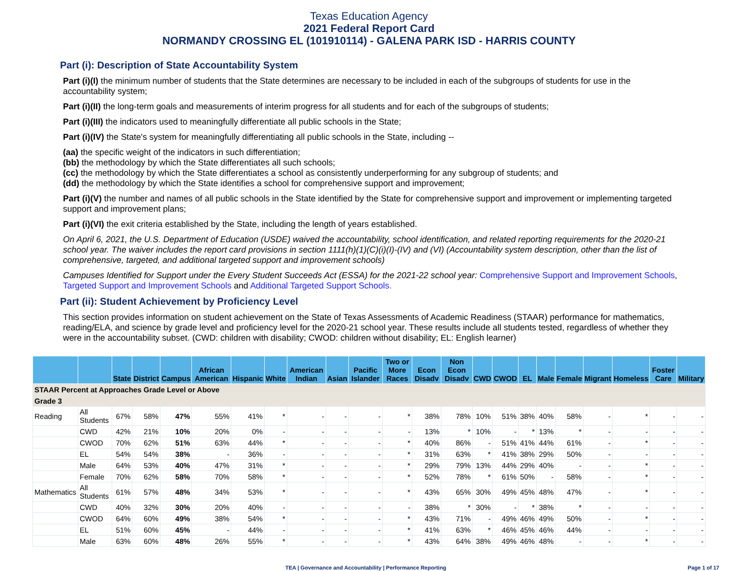Texas Education Agency
2021 Federal Report Card
NORMANDY CROSSING EL (101910114) - GALENA PARK ISD - HARRIS COUNTY
Part (i): Description of State Accountability System
Part (i)(I) the minimum number of students that the State determines are necessary to be included in each of the subgroups of students for use in the accountability system;
Part (i)(II) the long-term goals and measurements of interim progress for all students and for each of the subgroups of students;
Part (i)(III) the indicators used to meaningfully differentiate all public schools in the State;
Part (i)(IV) the State's system for meaningfully differentiating all public schools in the State, including --
(aa) the specific weight of the indicators in such differentiation;
(bb) the methodology by which the State differentiates all such schools;
(cc) the methodology by which the State differentiates a school as consistently underperforming for any subgroup of students; and
(dd) the methodology by which the State identifies a school for comprehensive support and improvement;
Part (i)(V) the number and names of all public schools in the State identified by the State for comprehensive support and improvement or implementing targeted support and improvement plans;
Part (i)(VI) the exit criteria established by the State, including the length of years established.
On April 6, 2021, the U.S. Department of Education (USDE) waived the accountability, school identification, and related reporting requirements for the 2020-21 school year. The waiver includes the report card provisions in section 1111(h)(1)(C)(i)(I)-(IV) and (VI) (Accountability system description, other than the list of comprehensive, targeted, and additional targeted support and improvement schools)
Campuses Identified for Support under the Every Student Succeeds Act (ESSA) for the 2021-22 school year: Comprehensive Support and Improvement Schools, Targeted Support and Improvement Schools and Additional Targeted Support Schools.
Part (ii): Student Achievement by Proficiency Level
This section provides information on student achievement on the State of Texas Assessments of Academic Readiness (STAAR) performance for mathematics, reading/ELA, and science by grade level and proficiency level for the 2020-21 school year. These results include all students tested, regardless of whether they were in the accountability subset. (CWD: children with disability; CWOD: children without disability; EL: English learner)
| | | State | District | Campus | African American | Hispanic | White | American Indian | Asian | Pacific Islander | Two or More Races | Econ Disadv | Non Econ Disadv | CWD | CWOD | EL | Male | Female | Migrant | Homeless | Foster Care | Military |
| --- | --- | --- | --- | --- | --- | --- | --- | --- | --- | --- | --- | --- | --- | --- | --- | --- | --- | --- | --- | --- | --- | --- |
| STAAR Percent at Approaches Grade Level or Above | | | | | | | | | | | | | | | | | | | | | | |
| Grade 3 | | | | | | | | | | | | | | | | | | | | | | |
| Reading | All Students | 67% | 58% | 47% | 55% | 41% | * | - | - | - | * | 38% | 78% | 10% | 51% | 38% | 40% | 58% | - | * | - | - |
| | CWD | 42% | 21% | 10% | 20% | 0% | - | - | - | - | - | 13% | * | 10% | - | * | 13% | * | - | - | - | - |
| | CWOD | 70% | 62% | 51% | 63% | 44% | * | - | - | - | * | 40% | 86% | - | 51% | 41% | 44% | 61% | - | * | - | - |
| | EL | 54% | 54% | 38% | - | 36% | - | - | - | - | * | 31% | 63% | * | 41% | 38% | 29% | 50% | - | - | - | - |
| | Male | 64% | 53% | 40% | 47% | 31% | * | - | - | - | * | 29% | 79% | 13% | 44% | 29% | 40% | - | - | * | - | - |
| | Female | 70% | 62% | 58% | 70% | 58% | * | - | - | - | * | 52% | 78% | * | 61% | 50% | - | 58% | - | * | - | - |
| Mathematics | All Students | 61% | 57% | 48% | 34% | 53% | * | - | - | - | * | 43% | 65% | 30% | 49% | 45% | 48% | 47% | - | * | - | - |
| | CWD | 40% | 32% | 30% | 20% | 40% | - | - | - | - | - | 38% | * | 30% | - | * | 38% | * | - | - | - | - |
| | CWOD | 64% | 60% | 49% | 38% | 54% | * | - | - | - | * | 43% | 71% | - | 49% | 46% | 49% | 50% | - | * | - | - |
| | EL | 51% | 60% | 45% | - | 44% | - | - | - | - | * | 41% | 63% | * | 46% | 45% | 46% | 44% | - | - | - | - |
| | Male | 63% | 60% | 48% | 26% | 55% | * | - | - | - | * | 43% | 64% | 38% | 49% | 46% | 48% | - | - | * | - | - |
TEA | Governance and Accountability | Performance Reporting Page 1 of 17